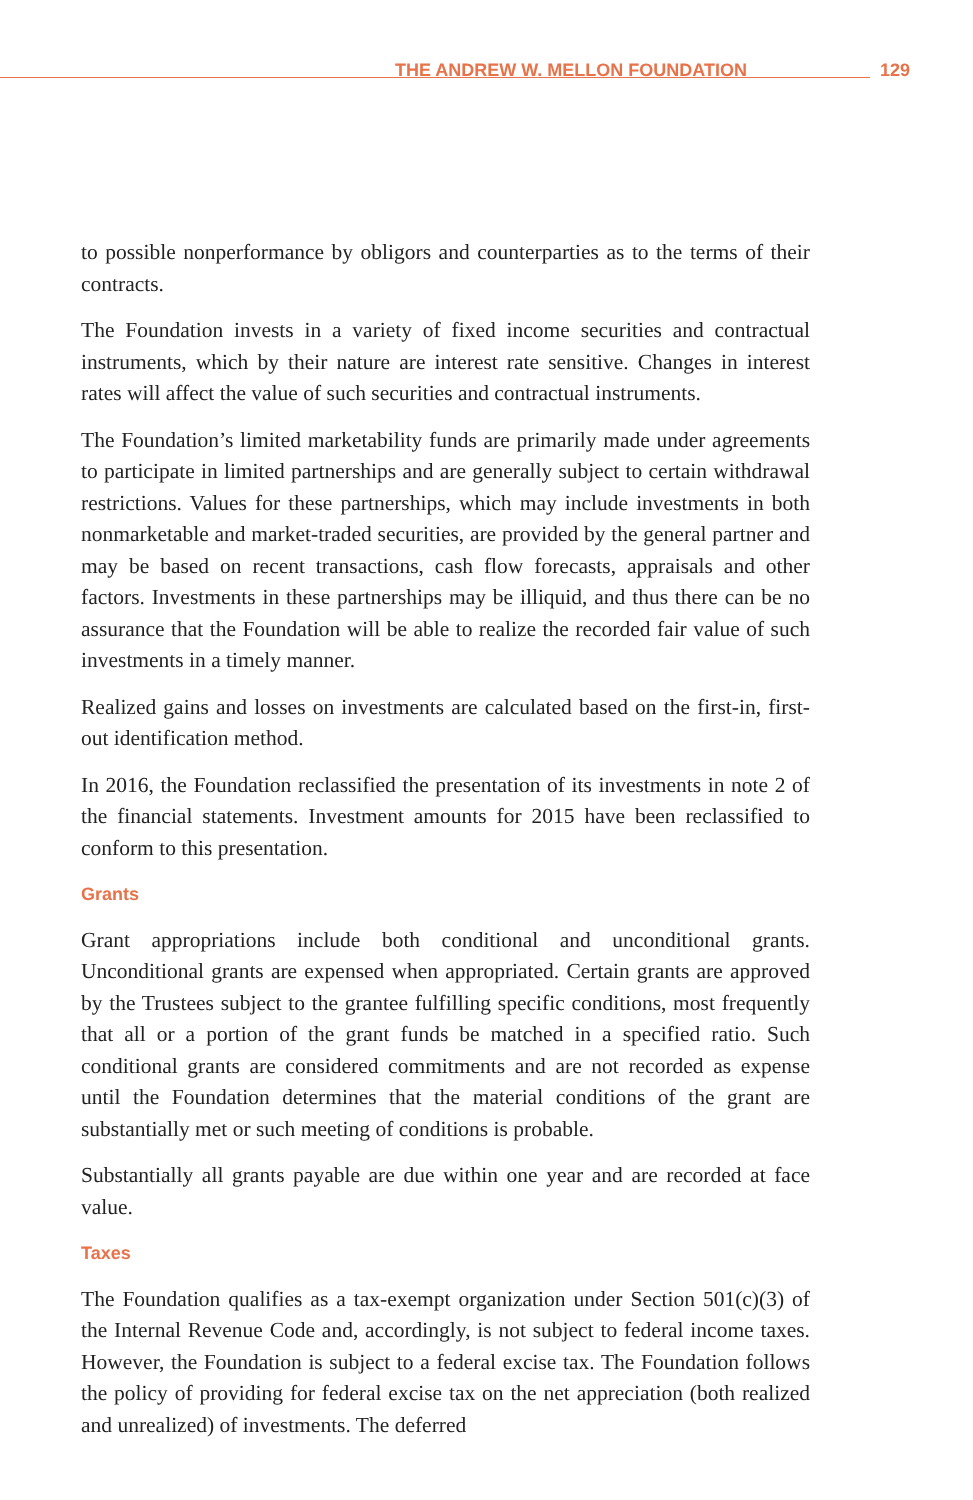THE ANDREW W. MELLON FOUNDATION 129
to possible nonperformance by obligors and counterparties as to the terms of their contracts.
The Foundation invests in a variety of fixed income securities and contractual instruments, which by their nature are interest rate sensitive. Changes in interest rates will affect the value of such securities and contractual instruments.
The Foundation’s limited marketability funds are primarily made under agreements to participate in limited partnerships and are generally subject to certain withdrawal restrictions. Values for these partnerships, which may include investments in both nonmarketable and market-traded securities, are provided by the general partner and may be based on recent transactions, cash flow forecasts, appraisals and other factors. Investments in these partnerships may be illiquid, and thus there can be no assurance that the Foundation will be able to realize the recorded fair value of such investments in a timely manner.
Realized gains and losses on investments are calculated based on the first-in, first-out identification method.
In 2016, the Foundation reclassified the presentation of its investments in note 2 of the financial statements. Investment amounts for 2015 have been reclassified to conform to this presentation.
Grants
Grant appropriations include both conditional and unconditional grants. Unconditional grants are expensed when appropriated. Certain grants are approved by the Trustees subject to the grantee fulfilling specific conditions, most frequently that all or a portion of the grant funds be matched in a specified ratio. Such conditional grants are considered commitments and are not recorded as expense until the Foundation determines that the material conditions of the grant are substantially met or such meeting of conditions is probable.
Substantially all grants payable are due within one year and are recorded at face value.
Taxes
The Foundation qualifies as a tax-exempt organization under Section 501(c)(3) of the Internal Revenue Code and, accordingly, is not subject to federal income taxes. However, the Foundation is subject to a federal excise tax. The Foundation follows the policy of providing for federal excise tax on the net appreciation (both realized and unrealized) of investments. The deferred